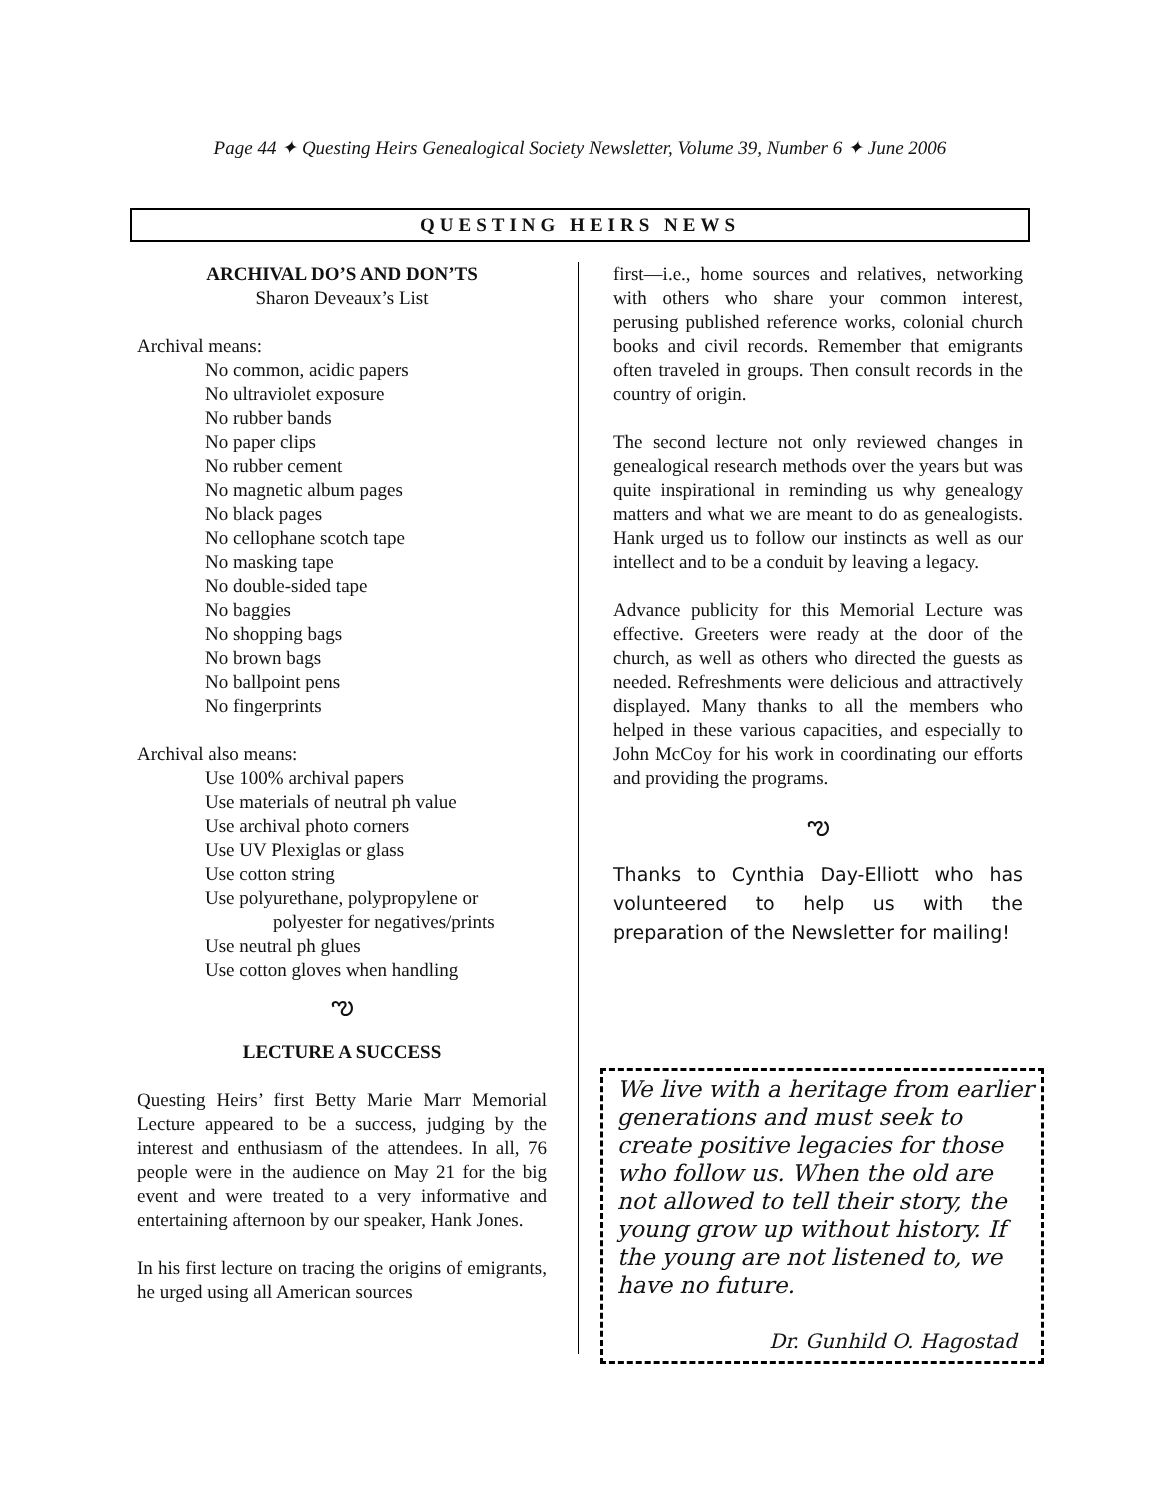Page 44 ✦ Questing Heirs Genealogical Society Newsletter, Volume 39, Number 6 ✦ June 2006
QUESTING HEIRS NEWS
ARCHIVAL DO’S AND DON’TS
Sharon Deveaux’s List
Archival means:
No common, acidic papers
No ultraviolet exposure
No rubber bands
No paper clips
No rubber cement
No magnetic album pages
No black pages
No cellophane scotch tape
No masking tape
No double-sided tape
No baggies
No shopping bags
No brown bags
No ballpoint pens
No fingerprints
Archival also means:
Use 100% archival papers
Use materials of neutral ph value
Use archival photo corners
Use UV Plexiglas or glass
Use cotton string
Use polyurethane, polypropylene or
polyester for negatives/prints
Use neutral ph glues
Use cotton gloves when handling
ఌ
LECTURE A SUCCESS
Questing Heirs’ first Betty Marie Marr Memorial Lecture appeared to be a success, judging by the interest and enthusiasm of the attendees. In all, 76 people were in the audience on May 21 for the big event and were treated to a very informative and entertaining afternoon by our speaker, Hank Jones.
In his first lecture on tracing the origins of emigrants, he urged using all American sources
first—i.e., home sources and relatives, networking with others who share your common interest, perusing published reference works, colonial church books and civil records. Remember that emigrants often traveled in groups. Then consult records in the country of origin.
The second lecture not only reviewed changes in genealogical research methods over the years but was quite inspirational in reminding us why genealogy matters and what we are meant to do as genealogists. Hank urged us to follow our instincts as well as our intellect and to be a conduit by leaving a legacy.
Advance publicity for this Memorial Lecture was effective. Greeters were ready at the door of the church, as well as others who directed the guests as needed. Refreshments were delicious and attractively displayed. Many thanks to all the members who helped in these various capacities, and especially to John McCoy for his work in coordinating our efforts and providing the programs.
ఌ
Thanks to Cynthia Day-Elliott who has volunteered to help us with the preparation of the Newsletter for mailing!
We live with a heritage from earlier generations and must seek to create positive legacies for those who follow us. When the old are not allowed to tell their story, the young grow up without history. If the young are not listened to, we have no future.
Dr. Gunhild O. Hagostad